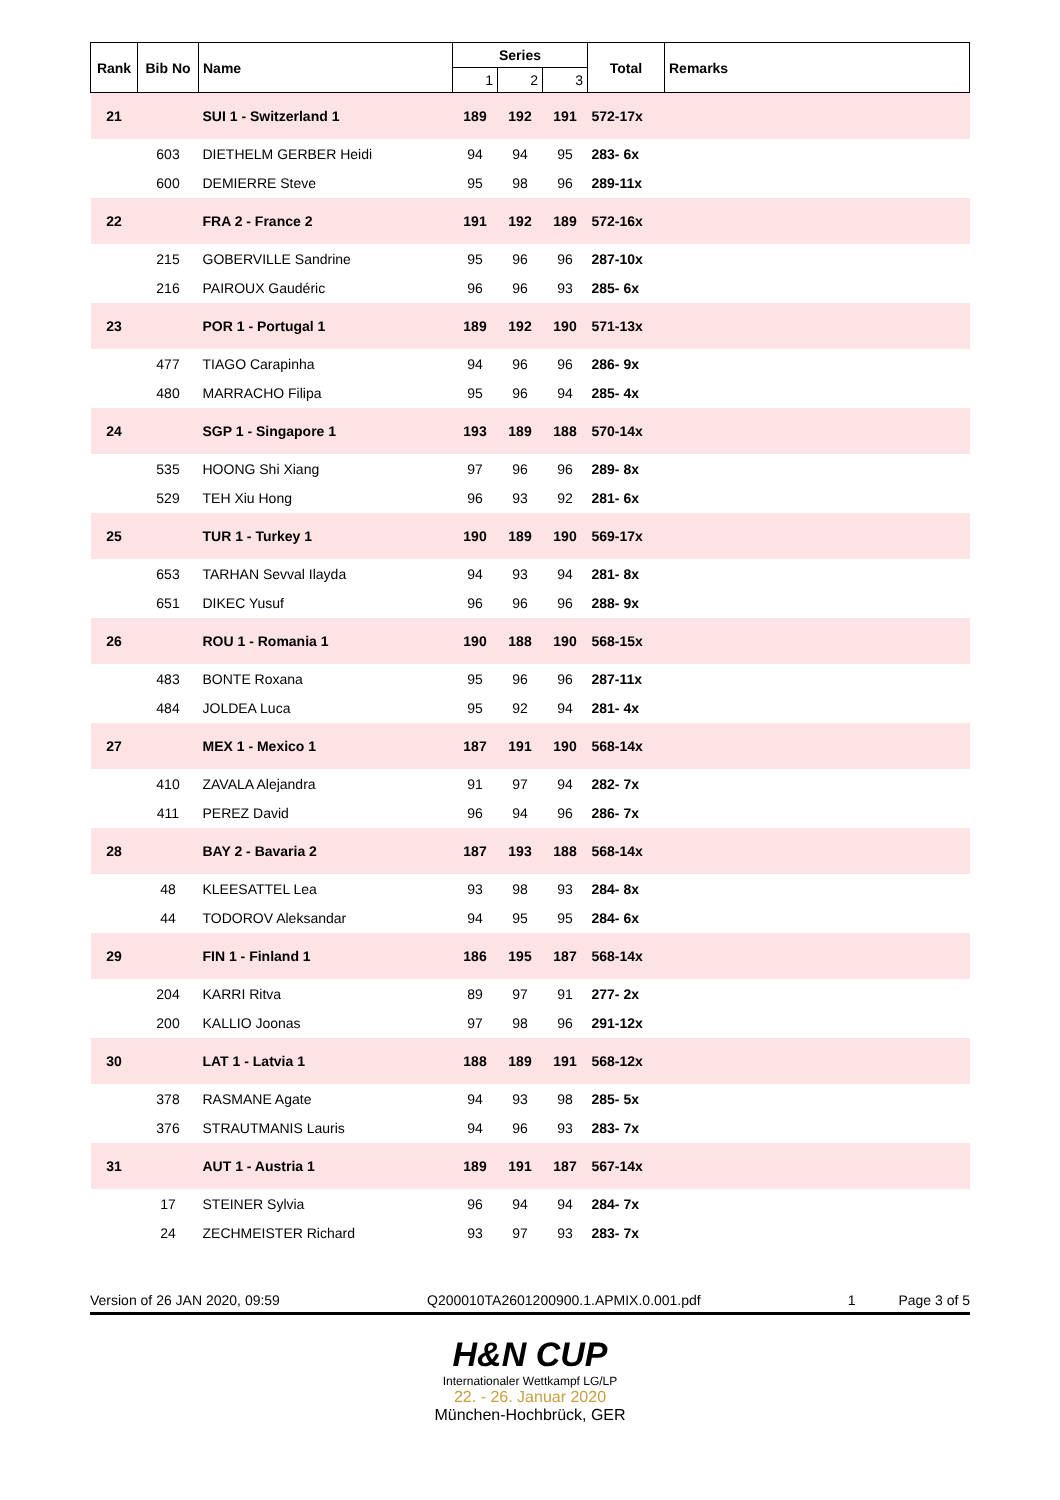| Rank | Bib No | Name | Series | | | Total | Remarks |
| --- | --- | --- | --- | --- | --- | --- | --- |
| | | | 1 | 2 | 3 | | |
| 21 | | SUI 1 - Switzerland 1 | 189 | 192 | 191 | 572-17x | |
| | 603 | DIETHELM GERBER Heidi | 94 | 94 | 95 | 283- 6x | |
| | 600 | DEMIERRE Steve | 95 | 98 | 96 | 289-11x | |
| 22 | | FRA 2 - France 2 | 191 | 192 | 189 | 572-16x | |
| | 215 | GOBERVILLE Sandrine | 95 | 96 | 96 | 287-10x | |
| | 216 | PAIROUX Gaudéric | 96 | 96 | 93 | 285- 6x | |
| 23 | | POR 1 - Portugal 1 | 189 | 192 | 190 | 571-13x | |
| | 477 | TIAGO Carapinha | 94 | 96 | 96 | 286- 9x | |
| | 480 | MARRACHO Filipa | 95 | 96 | 94 | 285- 4x | |
| 24 | | SGP 1 - Singapore 1 | 193 | 189 | 188 | 570-14x | |
| | 535 | HOONG Shi Xiang | 97 | 96 | 96 | 289- 8x | |
| | 529 | TEH Xiu Hong | 96 | 93 | 92 | 281- 6x | |
| 25 | | TUR 1 - Turkey 1 | 190 | 189 | 190 | 569-17x | |
| | 653 | TARHAN Sevval Ilayda | 94 | 93 | 94 | 281- 8x | |
| | 651 | DIKEC Yusuf | 96 | 96 | 96 | 288- 9x | |
| 26 | | ROU 1 - Romania 1 | 190 | 188 | 190 | 568-15x | |
| | 483 | BONTE Roxana | 95 | 96 | 96 | 287-11x | |
| | 484 | JOLDEA Luca | 95 | 92 | 94 | 281- 4x | |
| 27 | | MEX 1 - Mexico 1 | 187 | 191 | 190 | 568-14x | |
| | 410 | ZAVALA Alejandra | 91 | 97 | 94 | 282- 7x | |
| | 411 | PEREZ David | 96 | 94 | 96 | 286- 7x | |
| 28 | | BAY 2 - Bavaria 2 | 187 | 193 | 188 | 568-14x | |
| | 48 | KLEESATTEL Lea | 93 | 98 | 93 | 284- 8x | |
| | 44 | TODOROV Aleksandar | 94 | 95 | 95 | 284- 6x | |
| 29 | | FIN 1 - Finland 1 | 186 | 195 | 187 | 568-14x | |
| | 204 | KARRI Ritva | 89 | 97 | 91 | 277- 2x | |
| | 200 | KALLIO Joonas | 97 | 98 | 96 | 291-12x | |
| 30 | | LAT 1 - Latvia 1 | 188 | 189 | 191 | 568-12x | |
| | 378 | RASMANE Agate | 94 | 93 | 98 | 285- 5x | |
| | 376 | STRAUTMANIS Lauris | 94 | 96 | 93 | 283- 7x | |
| 31 | | AUT 1 - Austria 1 | 189 | 191 | 187 | 567-14x | |
| | 17 | STEINER Sylvia | 96 | 94 | 94 | 284- 7x | |
| | 24 | ZECHMEISTER Richard | 93 | 97 | 93 | 283- 7x | |
Version of 26 JAN 2020, 09:59 Q200010TA2601200900.1.APMIX.0.001.pdf 1 Page 3 of 5
H&N CUP
Internationaler Wettkampf LG/LP
22. - 26. Januar 2020
München-Hochbrück, GER